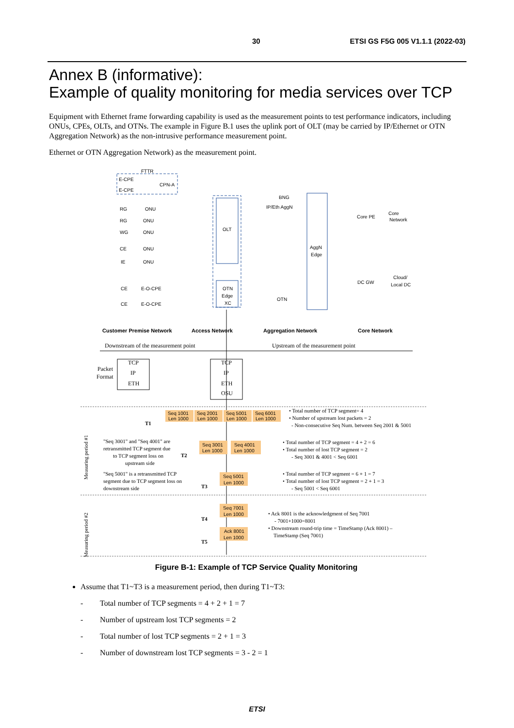30 ETSI GS F5G 005 V1.1.1 (2022-03)
Annex B (informative):
Example of quality monitoring for media services over TCP
Equipment with Ethernet frame forwarding capability is used as the measurement points to test performance indicators, including ONUs, CPEs, OLTs, and OTNs. The example in Figure B.1 uses the uplink port of OLT (may be carried by IP/Ethernet or OTN Aggregation Network) as the non-intrusive performance measurement point.
Ethernet or OTN Aggregation Network) as the measurement point.
FTTR
E-CPE
E-CPE
CPN-A
RG
ONU
RG
ONU
WG
ONU
CE
ONU
IE
ONU
CE
E-O-CPE
CE
E-O-CPE
OLT
BNG
IP/Eth AggN
AggN
Edge
Core PE
Core
Network
DC GW
Cloud/
Local DC
OTN
Edge
XC
OTN
Customer Premise Network
Access Network
Aggregation Network
Core Network
Downstream of the measurement point
Upstream of the measurement point
Packet
Format
TCP
IP
ETH
TCP
IP
ETH
OSU
Seq 1001
Len 1000
Seq 2001
Len 1000
Seq 5001
Len 1000
Seq 6001
Len 1000
Seq 3001
Len 1000
Seq 4001
Len 1000
Seq 5001
Len 1000
Seq 7001
Len 1000
Ack 8001
Len 1000
T1
T2
T3
T4
T5
• Total number of TCP segment= 4
• Number of upstream lost packets = 2
- Non-consecutive Seq Num. between Seq 2001 & 5001
"Seq 3001" and "Seq 4001" are
retransmitted TCP segment due
to TCP segment loss on
upstream side
• Total number of TCP segment = 4 + 2 = 6
• Total number of lost TCP segment = 2
- Seq 3001 & 4001 < Seq 6001
"Seq 5001" is a retransmitted TCP
segment due to TCP segment loss on
downstream side
• Total number of TCP segment = 6 + 1 = 7
• Total number of lost TCP segment = 2 + 1 = 3
- Seq 5001 < Seq 6001
• Ack 8001 is the acknowledgment of Seq 7001
- 7001+1000=8001
• Downstream round-trip time = TimeStamp (Ack 8001) –
TimeStamp (Seq 7001)
Measuring period #1
Measuring period #2
Figure B-1: Example of TCP Service Quality Monitoring
Assume that T1~T3 is a measurement period, then during T1~T3:
- Total number of TCP segments = 4 + 2 + 1 = 7
- Number of upstream lost TCP segments = 2
- Total number of lost TCP segments = 2 + 1 = 3
- Number of downstream lost TCP segments = 3 - 2 = 1
ETSI